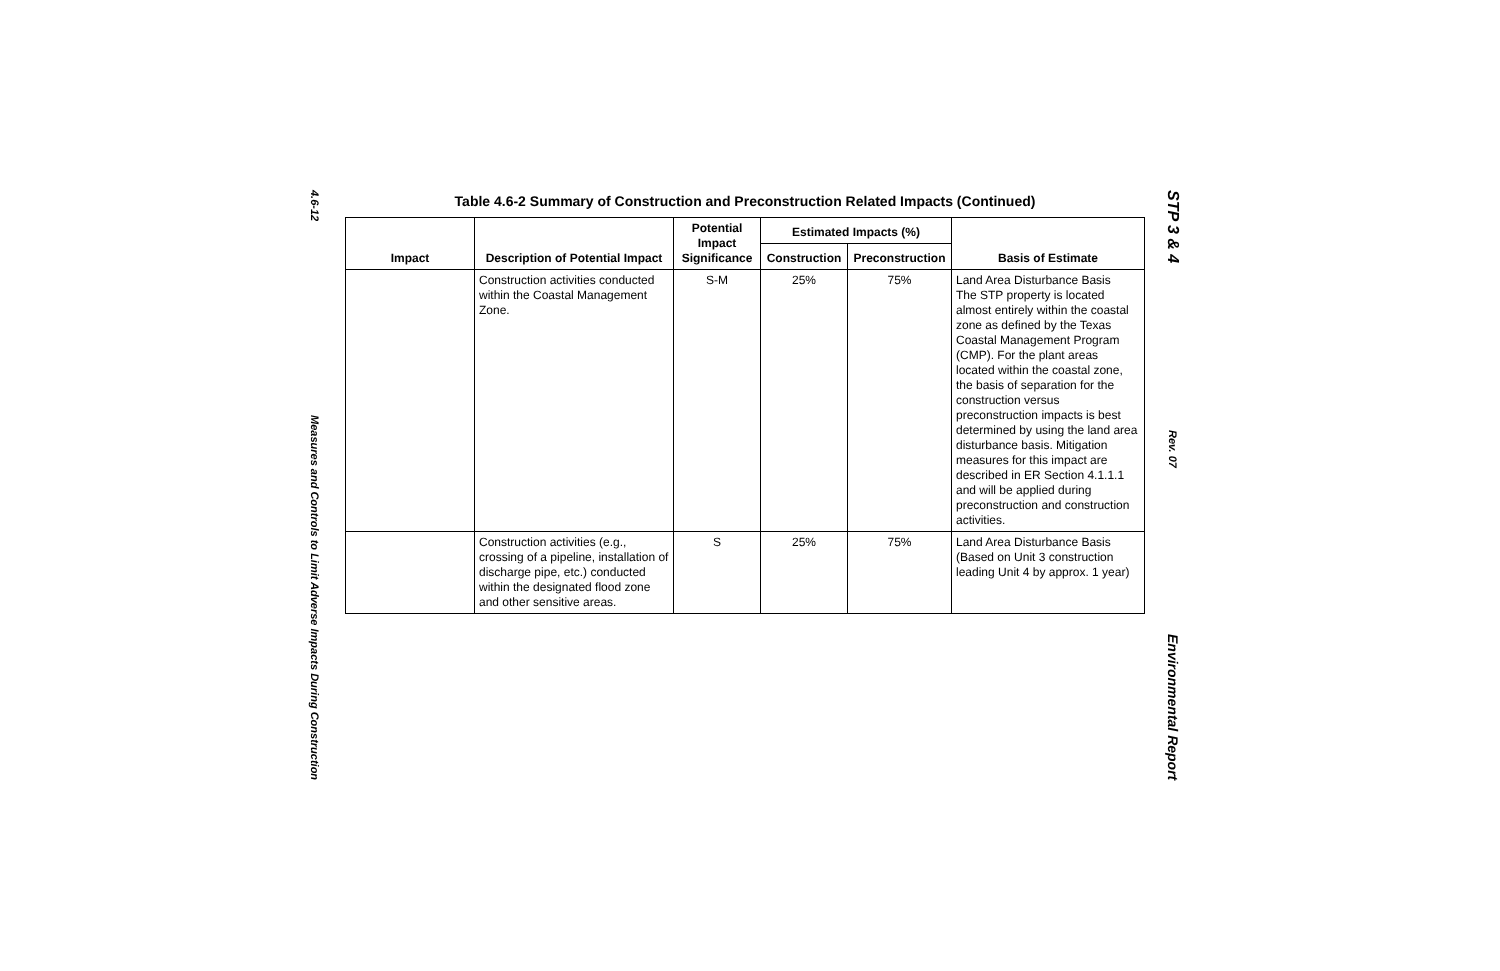4.6-12
Measures and Controls to Limit Adverse Impacts During Construction
Table 4.6-2 Summary of Construction and Preconstruction Related Impacts (Continued)
| Impact | Description of Potential Impact | Potential Impact Significance | Estimated Impacts (%) | | Basis of Estimate |
| --- | --- | --- | --- | --- | --- |
| | | | Construction | Preconstruction | |
| | Construction activities conducted within the Coastal Management Zone. | S-M | 25% | 75% | Land Area Disturbance Basis The STP property is located almost entirely within the coastal zone as defined by the Texas Coastal Management Program (CMP). For the plant areas located within the coastal zone, the basis of separation for the construction versus preconstruction impacts is best determined by using the land area disturbance basis. Mitigation measures for this impact are described in ER Section 4.1.1.1 and will be applied during preconstruction and construction activities. |
| | Construction activities (e.g., crossing of a pipeline, installation of discharge pipe, etc.) conducted within the designated flood zone and other sensitive areas. | S | 25% | 75% | Land Area Disturbance Basis (Based on Unit 3 construction leading Unit 4 by approx. 1 year) |
STP 3 & 4
Rev. 07
Environmental Report